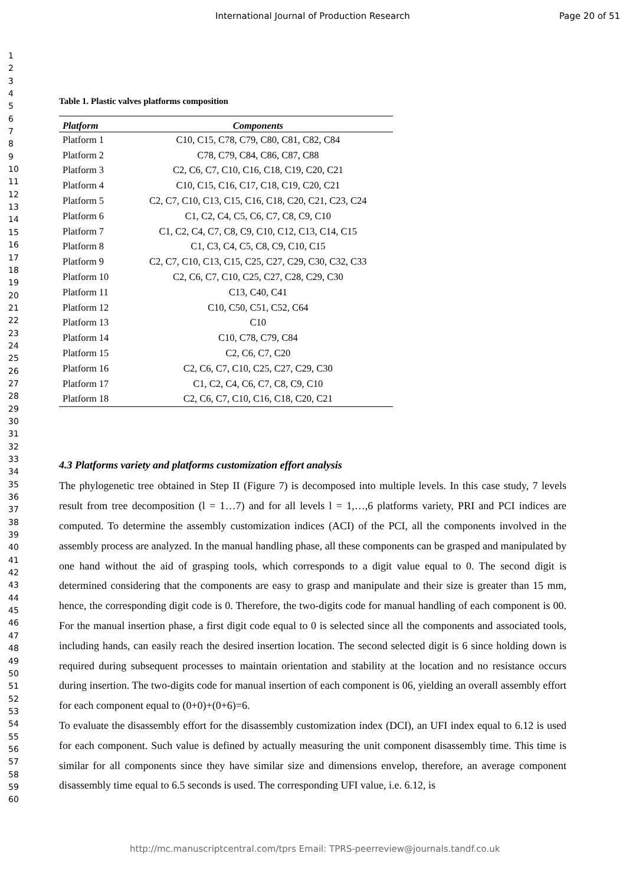International Journal of Production Research Page 20 of 51
1
2
3
4
5
6
7
8
9
10
11
12
13
14
15
16
17
18
19
20
21
22
23
24
25
26
27
28
29
30
31
32
33
34
35
36
37
38
39
40
41
42
43
44
45
46
47
48
49
50
51
52
53
54
55
56
57
58
59
60
Table 1. Plastic valves platforms composition
| Platform | Components |
| --- | --- |
| Platform 1 | C10, C15, C78, C79, C80, C81, C82, C84 |
| Platform 2 | C78, C79, C84, C86, C87, C88 |
| Platform 3 | C2, C6, C7, C10, C16, C18, C19, C20, C21 |
| Platform 4 | C10, C15, C16, C17, C18, C19, C20, C21 |
| Platform 5 | C2, C7, C10, C13, C15, C16, C18, C20, C21, C23, C24 |
| Platform 6 | C1, C2, C4, C5, C6, C7, C8, C9, C10 |
| Platform 7 | C1, C2, C4, C7, C8, C9, C10, C12, C13, C14, C15 |
| Platform 8 | C1, C3, C4, C5, C8, C9, C10, C15 |
| Platform 9 | C2, C7, C10, C13, C15, C25, C27, C29, C30, C32, C33 |
| Platform 10 | C2, C6, C7, C10, C25, C27, C28, C29, C30 |
| Platform 11 | C13, C40, C41 |
| Platform 12 | C10, C50, C51, C52, C64 |
| Platform 13 | C10 |
| Platform 14 | C10, C78, C79, C84 |
| Platform 15 | C2, C6, C7, C20 |
| Platform 16 | C2, C6, C7, C10, C25, C27, C29, C30 |
| Platform 17 | C1, C2, C4, C6, C7, C8, C9, C10 |
| Platform 18 | C2, C6, C7, C10, C16, C18, C20, C21 |
4.3 Platforms variety and platforms customization effort analysis
The phylogenetic tree obtained in Step II (Figure 7) is decomposed into multiple levels. In this case study, 7 levels result from tree decomposition (l = 1…7) and for all levels l = 1,…,6 platforms variety, PRI and PCI indices are computed. To determine the assembly customization indices (ACI) of the PCI, all the components involved in the assembly process are analyzed. In the manual handling phase, all these components can be grasped and manipulated by one hand without the aid of grasping tools, which corresponds to a digit value equal to 0. The second digit is determined considering that the components are easy to grasp and manipulate and their size is greater than 15 mm, hence, the corresponding digit code is 0. Therefore, the two-digits code for manual handling of each component is 00. For the manual insertion phase, a first digit code equal to 0 is selected since all the components and associated tools, including hands, can easily reach the desired insertion location. The second selected digit is 6 since holding down is required during subsequent processes to maintain orientation and stability at the location and no resistance occurs during insertion. The two-digits code for manual insertion of each component is 06, yielding an overall assembly effort for each component equal to (0+0)+(0+6)=6.
To evaluate the disassembly effort for the disassembly customization index (DCI), an UFI index equal to 6.12 is used for each component. Such value is defined by actually measuring the unit component disassembly time. This time is similar for all components since they have similar size and dimensions envelop, therefore, an average component disassembly time equal to 6.5 seconds is used. The corresponding UFI value, i.e. 6.12, is
http://mc.manuscriptcentral.com/tprs Email: TPRS-peerreview@journals.tandf.co.uk